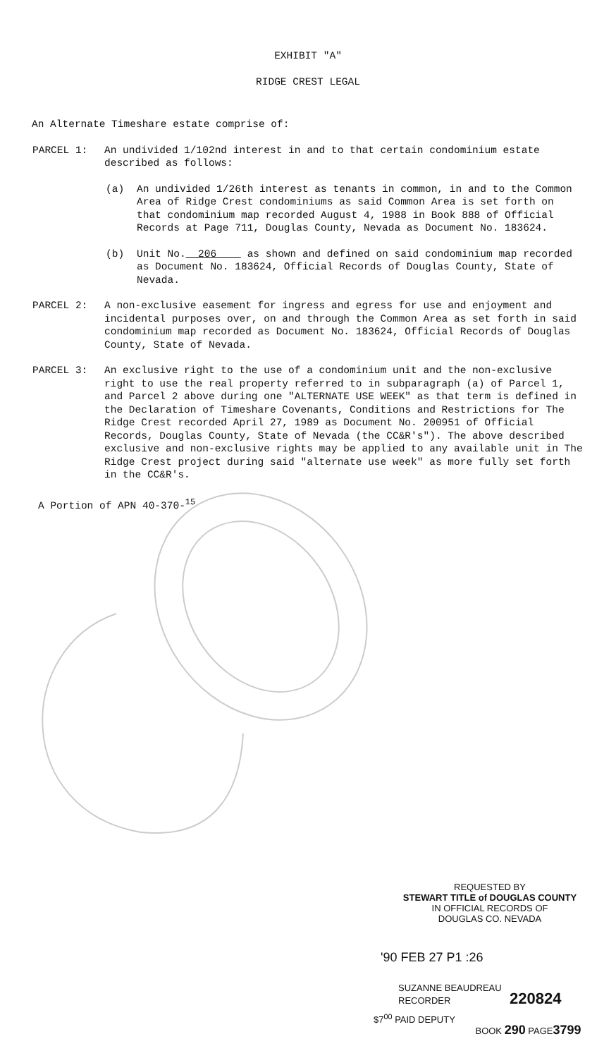EXHIBIT "A"
RIDGE CREST LEGAL
An Alternate Timeshare estate comprise of:
PARCEL 1: An undivided 1/102nd interest in and to that certain condominium estate described as follows:
(a) An undivided 1/26th interest as tenants in common, in and to the Common Area of Ridge Crest condominiums as said Common Area is set forth on that condominium map recorded August 4, 1988 in Book 888 of Official Records at Page 711, Douglas County, Nevada as Document No. 183624.
(b) Unit No. 206 as shown and defined on said condominium map recorded as Document No. 183624, Official Records of Douglas County, State of Nevada.
PARCEL 2: A non-exclusive easement for ingress and egress for use and enjoyment and incidental purposes over, on and through the Common Area as set forth in said condominium map recorded as Document No. 183624, Official Records of Douglas County, State of Nevada.
PARCEL 3: An exclusive right to the use of a condominium unit and the non-exclusive right to use the real property referred to in subparagraph (a) of Parcel 1, and Parcel 2 above during one "ALTERNATE USE WEEK" as that term is defined in the Declaration of Timeshare Covenants, Conditions and Restrictions for The Ridge Crest recorded April 27, 1989 as Document No. 200951 of Official Records, Douglas County, State of Nevada (the CC&R's"). The above described exclusive and non-exclusive rights may be applied to any available unit in The Ridge Crest project during said "alternate use week" as more fully set forth in the CC&R's.
A Portion of APN 40-370-<sup>15</sup>
REQUESTED BY
STEWART TITLE of DOUGLAS COUNTY
IN OFFICIAL RECORDS OF
DOUGLAS CO. NEVADA
'90 FEB 27 P1 :26
SUZANNE BEAUDREAU
RECORDER 220824
$7<sup>00</sup> PAID DEPUTY
BOOK 290 PAGE3799